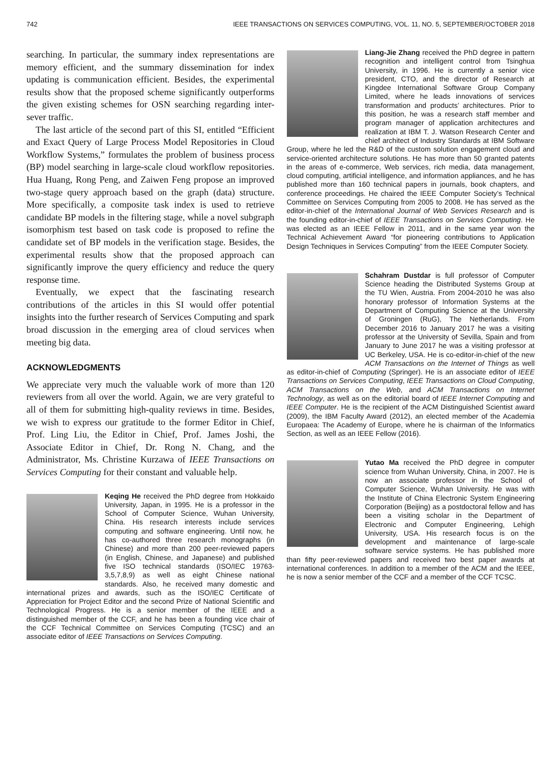742 IEEE TRANSACTIONS ON SERVICES COMPUTING, VOL. 11, NO. 5, SEPTEMBER/OCTOBER 2018
searching. In particular, the summary index representations are memory efficient, and the summary dissemination for index updating is communication efficient. Besides, the experimental results show that the proposed scheme significantly outperforms the given existing schemes for OSN searching regarding inter-sever traffic.
The last article of the second part of this SI, entitled “Efficient and Exact Query of Large Process Model Repositories in Cloud Workflow Systems,” formulates the problem of business process (BP) model searching in large-scale cloud workflow repositories. Hua Huang, Rong Peng, and Zaiwen Feng propose an improved two-stage query approach based on the graph (data) structure. More specifically, a composite task index is used to retrieve candidate BP models in the filtering stage, while a novel subgraph isomorphism test based on task code is proposed to refine the candidate set of BP models in the verification stage. Besides, the experimental results show that the proposed approach can significantly improve the query efficiency and reduce the query response time.
Eventually, we expect that the fascinating research contributions of the articles in this SI would offer potential insights into the further research of Services Computing and spark broad discussion in the emerging area of cloud services when meeting big data.
ACKNOWLEDGMENTS
We appreciate very much the valuable work of more than 120 reviewers from all over the world. Again, we are very grateful to all of them for submitting high-quality reviews in time. Besides, we wish to express our gratitude to the former Editor in Chief, Prof. Ling Liu, the Editor in Chief, Prof. James Joshi, the Associate Editor in Chief, Dr. Rong N. Chang, and the Administrator, Ms. Christine Kurzawa of IEEE Transactions on Services Computing for their constant and valuable help.
Keqing He received the PhD degree from Hokkaido University, Japan, in 1995. He is a professor in the School of Computer Science, Wuhan University, China. His research interests include services computing and software engineering. Until now, he has co-authored three research monographs (in Chinese) and more than 200 peer-reviewed papers (in English, Chinese, and Japanese) and published five ISO technical standards (ISO/IEC 19763-3,5,7,8,9) as well as eight Chinese national standards. Also, he received many domestic and international prizes and awards, such as the ISO/IEC Certificate of Appreciation for Project Editor and the second Prize of National Scientific and Technological Progress. He is a senior member of the IEEE and a distinguished member of the CCF, and he has been a founding vice chair of the CCF Technical Committee on Services Computing (TCSC) and an associate editor of IEEE Transactions on Services Computing.
Liang-Jie Zhang received the PhD degree in pattern recognition and intelligent control from Tsinghua University, in 1996. He is currently a senior vice president, CTO, and the director of Research at Kingdee International Software Group Company Limited, where he leads innovations of services transformation and products’ architectures. Prior to this position, he was a research staff member and program manager of application architectures and realization at IBM T. J. Watson Research Center and chief architect of Industry Standards at IBM Software Group, where he led the R&D of the custom solution engagement cloud and service-oriented architecture solutions. He has more than 50 granted patents in the areas of e-commerce, Web services, rich media, data management, cloud computing, artificial intelligence, and information appliances, and he has published more than 160 technical papers in journals, book chapters, and conference proceedings. He chaired the IEEE Computer Society’s Technical Committee on Services Computing from 2005 to 2008. He has served as the editor-in-chief of the International Journal of Web Services Research and is the founding editor-in-chief of IEEE Transactions on Services Computing. He was elected as an IEEE Fellow in 2011, and in the same year won the Technical Achievement Award “for pioneering contributions to Application Design Techniques in Services Computing” from the IEEE Computer Society.
Schahram Dustdar is full professor of Computer Science heading the Distributed Systems Group at the TU Wien, Austria. From 2004-2010 he was also honorary professor of Information Systems at the Department of Computing Science at the University of Groningen (RuG), The Netherlands. From December 2016 to January 2017 he was a visiting professor at the University of Sevilla, Spain and from January to June 2017 he was a visiting professor at UC Berkeley, USA. He is co-editor-in-chief of the new ACM Transactions on the Internet of Things as well as editor-in-chief of Computing (Springer). He is an associate editor of IEEE Transactions on Services Computing, IEEE Transactions on Cloud Computing, ACM Transactions on the Web, and ACM Transactions on Internet Technology, as well as on the editorial board of IEEE Internet Computing and IEEE Computer. He is the recipient of the ACM Distinguished Scientist award (2009), the IBM Faculty Award (2012), an elected member of the Academia Europaea: The Academy of Europe, where he is chairman of the Informatics Section, as well as an IEEE Fellow (2016).
Yutao Ma received the PhD degree in computer science from Wuhan University, China, in 2007. He is now an associate professor in the School of Computer Science, Wuhan University. He was with the Institute of China Electronic System Engineering Corporation (Beijing) as a postdoctoral fellow and has been a visiting scholar in the Department of Electronic and Computer Engineering, Lehigh University, USA. His research focus is on the development and maintenance of large-scale software service systems. He has published more than fifty peer-reviewed papers and received two best paper awards at international conferences. In addition to a member of the ACM and the IEEE, he is now a senior member of the CCF and a member of the CCF TCSC.